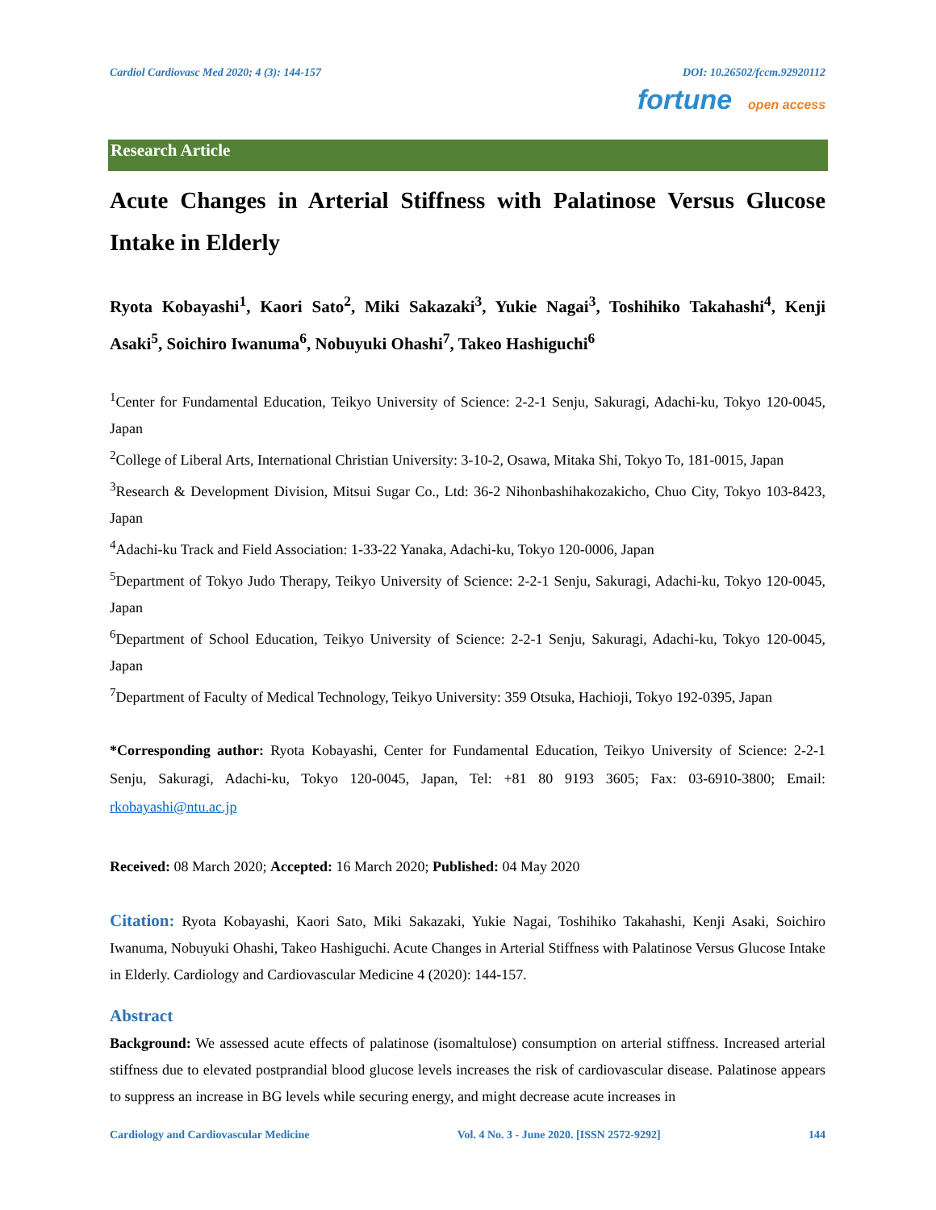Cardiol Cardiovasc Med 2020; 4 (3): 144-157 DOI: 10.26502/fccm.92920112
fortune open access
Research Article
Acute Changes in Arterial Stiffness with Palatinose Versus Glucose Intake in Elderly
Ryota Kobayashi<sup>1</sup>, Kaori Sato<sup>2</sup>, Miki Sakazaki<sup>3</sup>, Yukie Nagai<sup>3</sup>, Toshihiko Takahashi<sup>4</sup>, Kenji Asaki<sup>5</sup>, Soichiro Iwanuma<sup>6</sup>, Nobuyuki Ohashi<sup>7</sup>, Takeo Hashiguchi<sup>6</sup>
<sup>1</sup> Center for Fundamental Education, Teikyo University of Science: 2-2-1 Senju, Sakuragi, Adachi-ku, Tokyo 120-0045, Japan
<sup>2</sup> College of Liberal Arts, International Christian University: 3-10-2, Osawa, Mitaka Shi, Tokyo To, 181-0015, Japan
<sup>3</sup> Research & Development Division, Mitsui Sugar Co., Ltd: 36-2 Nihonbashihakozakicho, Chuo City, Tokyo 103-8423, Japan
<sup>4</sup> Adachi-ku Track and Field Association: 1-33-22 Yanaka, Adachi-ku, Tokyo 120-0006, Japan
<sup>5</sup> Department of Tokyo Judo Therapy, Teikyo University of Science: 2-2-1 Senju, Sakuragi, Adachi-ku, Tokyo 120-0045, Japan
<sup>6</sup> Department of School Education, Teikyo University of Science: 2-2-1 Senju, Sakuragi, Adachi-ku, Tokyo 120-0045, Japan
<sup>7</sup> Department of Faculty of Medical Technology, Teikyo University: 359 Otsuka, Hachioji, Tokyo 192-0395, Japan
*Corresponding author: Ryota Kobayashi, Center for Fundamental Education, Teikyo University of Science: 2-2-1 Senju, Sakuragi, Adachi-ku, Tokyo 120-0045, Japan, Tel: +81 80 9193 3605; Fax: 03-6910-3800; Email: rkobayashi@ntu.ac.jp
Received: 08 March 2020; Accepted: 16 March 2020; Published: 04 May 2020
Citation: Ryota Kobayashi, Kaori Sato, Miki Sakazaki, Yukie Nagai, Toshihiko Takahashi, Kenji Asaki, Soichiro Iwanuma, Nobuyuki Ohashi, Takeo Hashiguchi. Acute Changes in Arterial Stiffness with Palatinose Versus Glucose Intake in Elderly. Cardiology and Cardiovascular Medicine 4 (2020): 144-157.
Abstract
Background: We assessed acute effects of palatinose (isomaltulose) consumption on arterial stiffness. Increased arterial stiffness due to elevated postprandial blood glucose levels increases the risk of cardiovascular disease. Palatinose appears to suppress an increase in BG levels while securing energy, and might decrease acute increases in
Cardiology and Cardiovascular Medicine Vol. 4 No. 3 - June 2020. [ISSN 2572-9292] 144